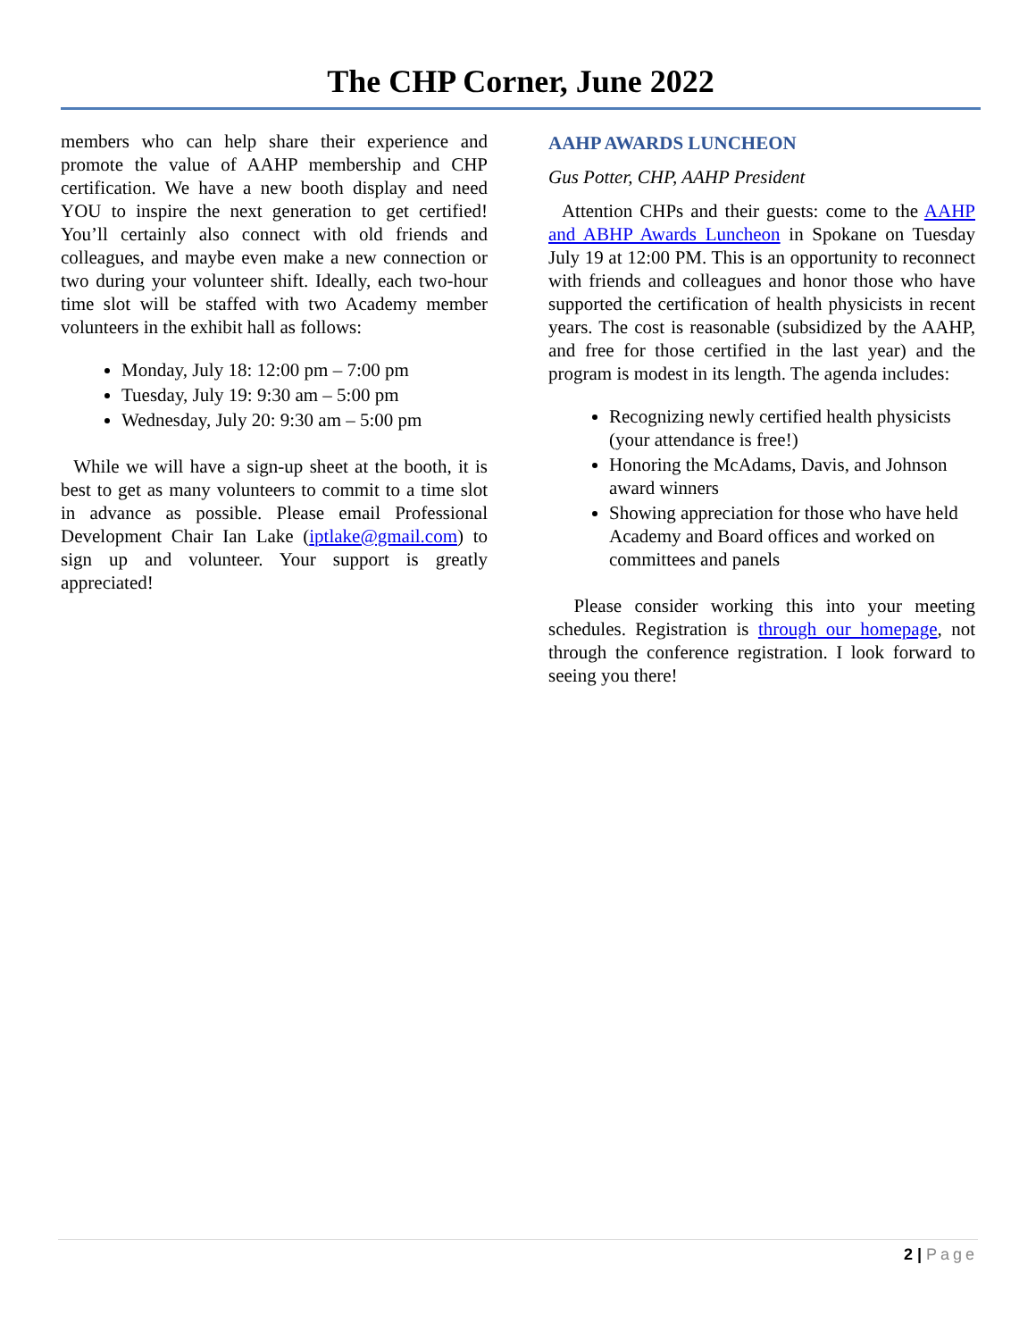The CHP Corner, June 2022
members who can help share their experience and promote the value of AAHP membership and CHP certification. We have a new booth display and need YOU to inspire the next generation to get certified! You’ll certainly also connect with old friends and colleagues, and maybe even make a new connection or two during your volunteer shift. Ideally, each two-hour time slot will be staffed with two Academy member volunteers in the exhibit hall as follows:
Monday, July 18: 12:00 pm – 7:00 pm
Tuesday, July 19: 9:30 am – 5:00 pm
Wednesday, July 20: 9:30 am – 5:00 pm
While we will have a sign-up sheet at the booth, it is best to get as many volunteers to commit to a time slot in advance as possible. Please email Professional Development Chair Ian Lake (iptlake@gmail.com) to sign up and volunteer. Your support is greatly appreciated!
AAHP AWARDS LUNCHEON
Gus Potter, CHP, AAHP President
Attention CHPs and their guests: come to the AAHP and ABHP Awards Luncheon in Spokane on Tuesday July 19 at 12:00 PM. This is an opportunity to reconnect with friends and colleagues and honor those who have supported the certification of health physicists in recent years. The cost is reasonable (subsidized by the AAHP, and free for those certified in the last year) and the program is modest in its length. The agenda includes:
Recognizing newly certified health physicists (your attendance is free!)
Honoring the McAdams, Davis, and Johnson award winners
Showing appreciation for those who have held Academy and Board offices and worked on committees and panels
Please consider working this into your meeting schedules. Registration is through our homepage, not through the conference registration. I look forward to seeing you there!
2 | Page